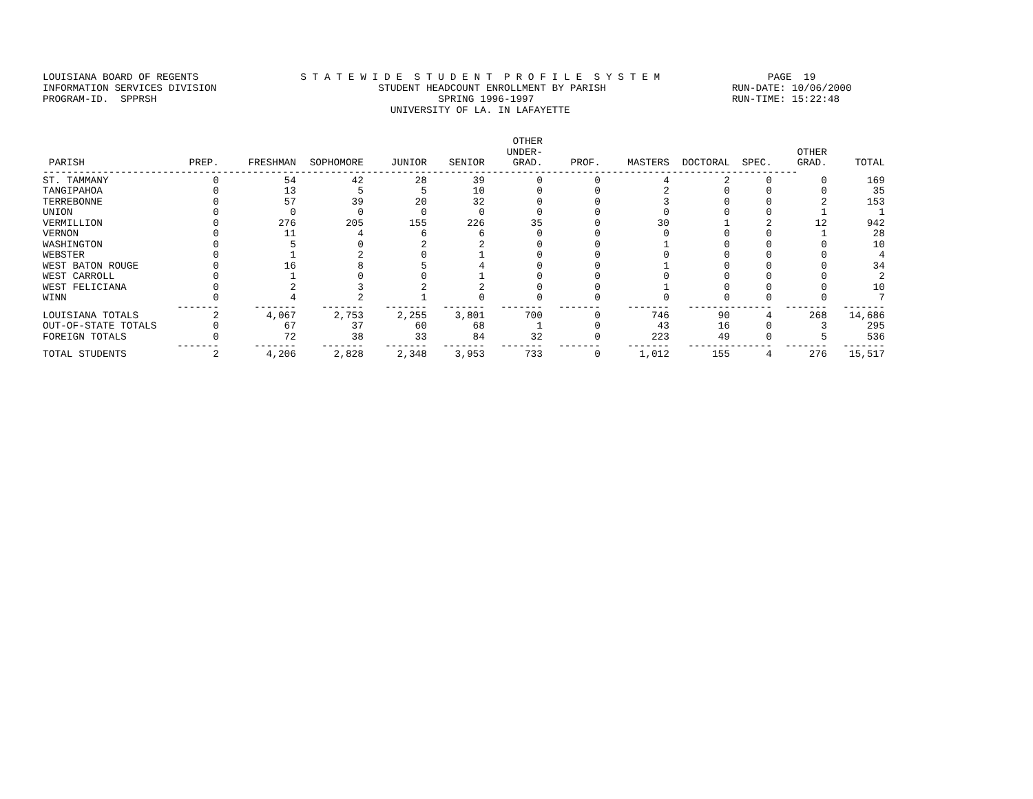LOUISIANA BOARD OF REGENTS S T A T E W I D E S T U D E N T P R O F I L E S Y S T E M PAGE 19 INFORMATION SERVICES DIVISION STUDENT HEADCOUNT ENROLLMENT BY PARISH RUN-DATE: 10/06/2000 PROGRAM-ID. SPPRSH SPRING 1996-1997 RUN-TIME: 15:22:48 UNIVERSITY OF LA. IN LAFAYETTE
| PARISH | PREP. | FRESHMAN | SOPHOMORE | JUNIOR | SENIOR | OTHER UNDER- GRAD. | PROF. | MASTERS | DOCTORAL | SPEC. | OTHER GRAD. | TOTAL |
| --- | --- | --- | --- | --- | --- | --- | --- | --- | --- | --- | --- | --- |
| ------------------------------------------------------------------------------------------------------------------------------ | | | | | | | | | | | | |
| ST. TAMMANY | 0 | 54 | 42 | 28 | 39 | 0 | 0 | 4 | 2 | 0 | 0 | 169 |
| TANGIPAHOA | 0 | 13 | 5 | 5 | 10 | 0 | 0 | 2 | 0 | 0 | 0 | 35 |
| TERREBONNE | 0 | 57 | 39 | 20 | 32 | 0 | 0 | 3 | 0 | 0 | 2 | 153 |
| UNION | 0 | 0 | 0 | 0 | 0 | 0 | 0 | 0 | 0 | 0 | 1 | 1 |
| VERMILLION | 0 | 276 | 205 | 155 | 226 | 35 | 0 | 30 | 1 | 2 | 12 | 942 |
| VERNON | 0 | 11 | 4 | 6 | 6 | 0 | 0 | 0 | 0 | 0 | 1 | 28 |
| WASHINGTON | 0 | 5 | 0 | 2 | 2 | 0 | 0 | 1 | 0 | 0 | 0 | 10 |
| WEBSTER | 0 | 1 | 2 | 0 | 1 | 0 | 0 | 0 | 0 | 0 | 0 | 4 |
| WEST BATON ROUGE | 0 | 16 | 8 | 5 | 4 | 0 | 0 | 1 | 0 | 0 | 0 | 34 |
| WEST CARROLL | 0 | 1 | 0 | 0 | 1 | 0 | 0 | 0 | 0 | 0 | 0 | 2 |
| WEST FELICIANA | 0 | 2 | 3 | 2 | 2 | 0 | 0 | 1 | 0 | 0 | 0 | 10 |
| WINN | 0 | 4 | 2 | 1 | 0 | 0 | 0 | 0 | 0 | 0 | 0 | 7 |
| | ------- | ------- | ------- | ------- | ------- | ------- | ------- | ------- | ------- | ------- | ------- | ------- |
| LOUISIANA TOTALS | 2 | 4,067 | 2,753 | 2,255 | 3,801 | 700 | 0 | 746 | 90 | 4 | 268 | 14,686 |
| OUT-OF-STATE TOTALS | 0 | 67 | 37 | 60 | 68 | 1 | 0 | 43 | 16 | 0 | 3 | 295 |
| FOREIGN TOTALS | 0 | 72 | 38 | 33 | 84 | 32 | 0 | 223 | 49 | 0 | 5 | 536 |
| | ------- | ------- | ------- | ------- | ------- | ------- | ------- | ------- | ------- | ------- | ------- | ------- |
| TOTAL STUDENTS | 2 | 4,206 | 2,828 | 2,348 | 3,953 | 733 | 0 | 1,012 | 155 | 4 | 276 | 15,517 |